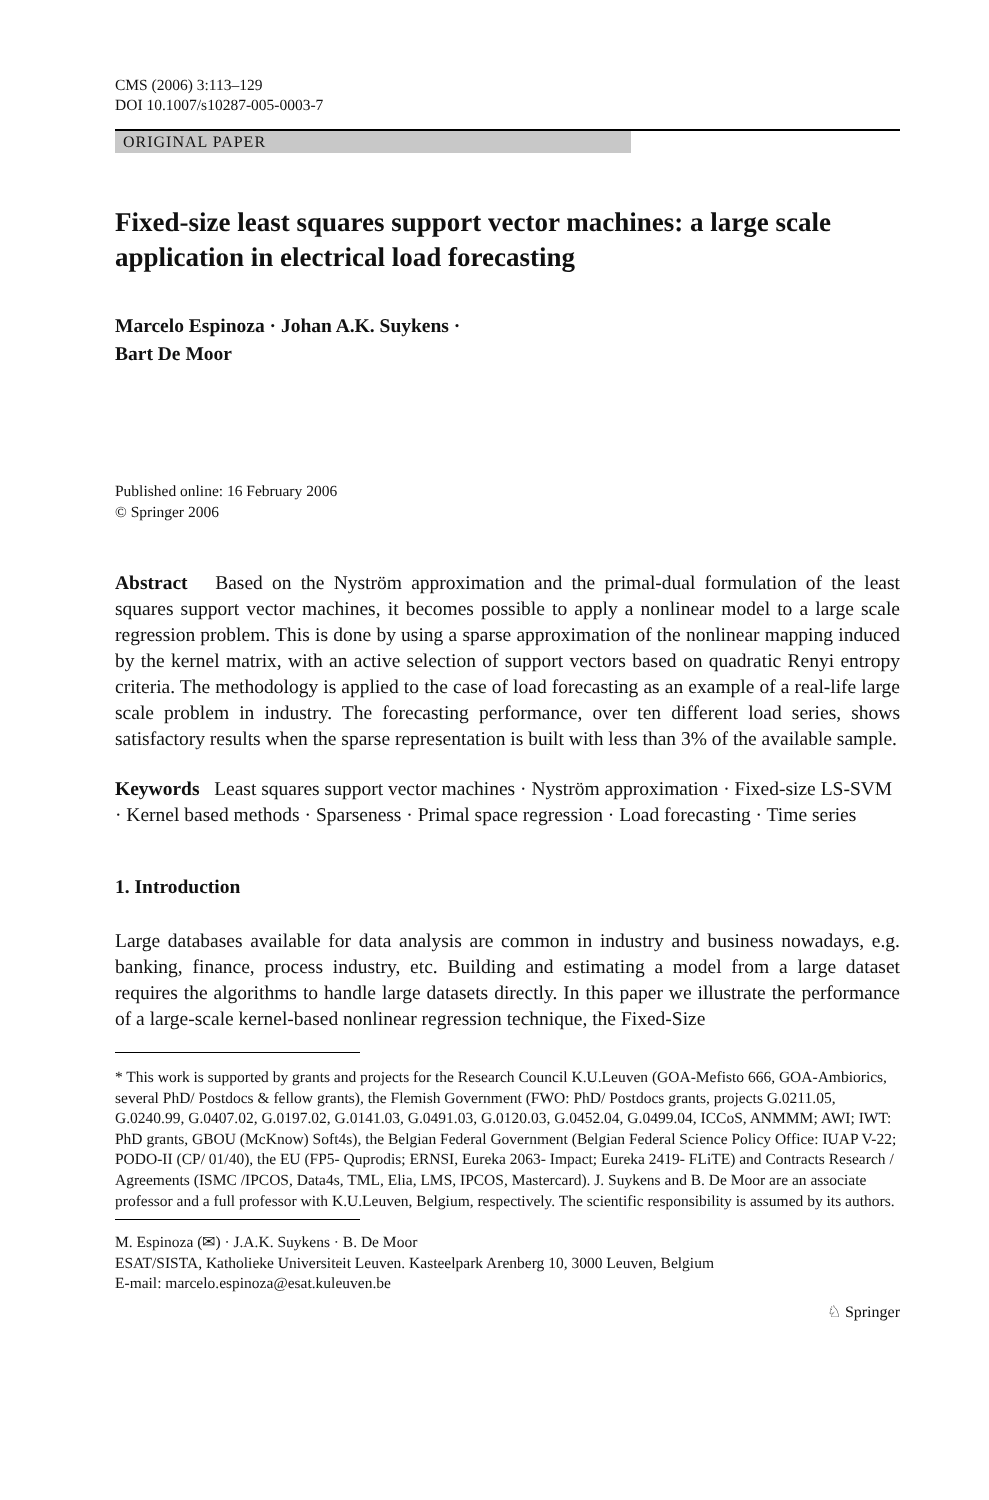CMS (2006) 3:113–129
DOI 10.1007/s10287-005-0003-7
ORIGINAL PAPER
Fixed-size least squares support vector machines: a large scale application in electrical load forecasting
Marcelo Espinoza · Johan A.K. Suykens ·
Bart De Moor
Published online: 16 February 2006
© Springer 2006
Abstract Based on the Nyström approximation and the primal-dual formulation of the least squares support vector machines, it becomes possible to apply a nonlinear model to a large scale regression problem. This is done by using a sparse approximation of the nonlinear mapping induced by the kernel matrix, with an active selection of support vectors based on quadratic Renyi entropy criteria. The methodology is applied to the case of load forecasting as an example of a real-life large scale problem in industry. The forecasting performance, over ten different load series, shows satisfactory results when the sparse representation is built with less than 3% of the available sample.
Keywords Least squares support vector machines · Nyström approximation · Fixed-size LS-SVM · Kernel based methods · Sparseness · Primal space regression · Load forecasting · Time series
1. Introduction
Large databases available for data analysis are common in industry and business nowadays, e.g. banking, finance, process industry, etc. Building and estimating a model from a large dataset requires the algorithms to handle large datasets directly. In this paper we illustrate the performance of a large-scale kernel-based nonlinear regression technique, the Fixed-Size
* This work is supported by grants and projects for the Research Council K.U.Leuven (GOA-Mefisto 666, GOA-Ambiorics, several PhD/ Postdocs & fellow grants), the Flemish Government (FWO: PhD/ Postdocs grants, projects G.0211.05, G.0240.99, G.0407.02, G.0197.02, G.0141.03, G.0491.03, G.0120.03, G.0452.04, G.0499.04, ICCoS, ANMMM; AWI; IWT: PhD grants, GBOU (McKnow) Soft4s), the Belgian Federal Government (Belgian Federal Science Policy Office: IUAP V-22; PODO-II (CP/ 01/40), the EU (FP5- Quprodis; ERNSI, Eureka 2063- Impact; Eureka 2419- FLiTE) and Contracts Research / Agreements (ISMC /IPCOS, Data4s, TML, Elia, LMS, IPCOS, Mastercard). J. Suykens and B. De Moor are an associate professor and a full professor with K.U.Leuven, Belgium, respectively. The scientific responsibility is assumed by its authors.
M. Espinoza (✉) · J.A.K. Suykens · B. De Moor
ESAT/SISTA, Katholieke Universiteit Leuven. Kasteelpark Arenberg 10, 3000 Leuven, Belgium
E-mail: marcelo.espinoza@esat.kuleuven.be
♘ Springer